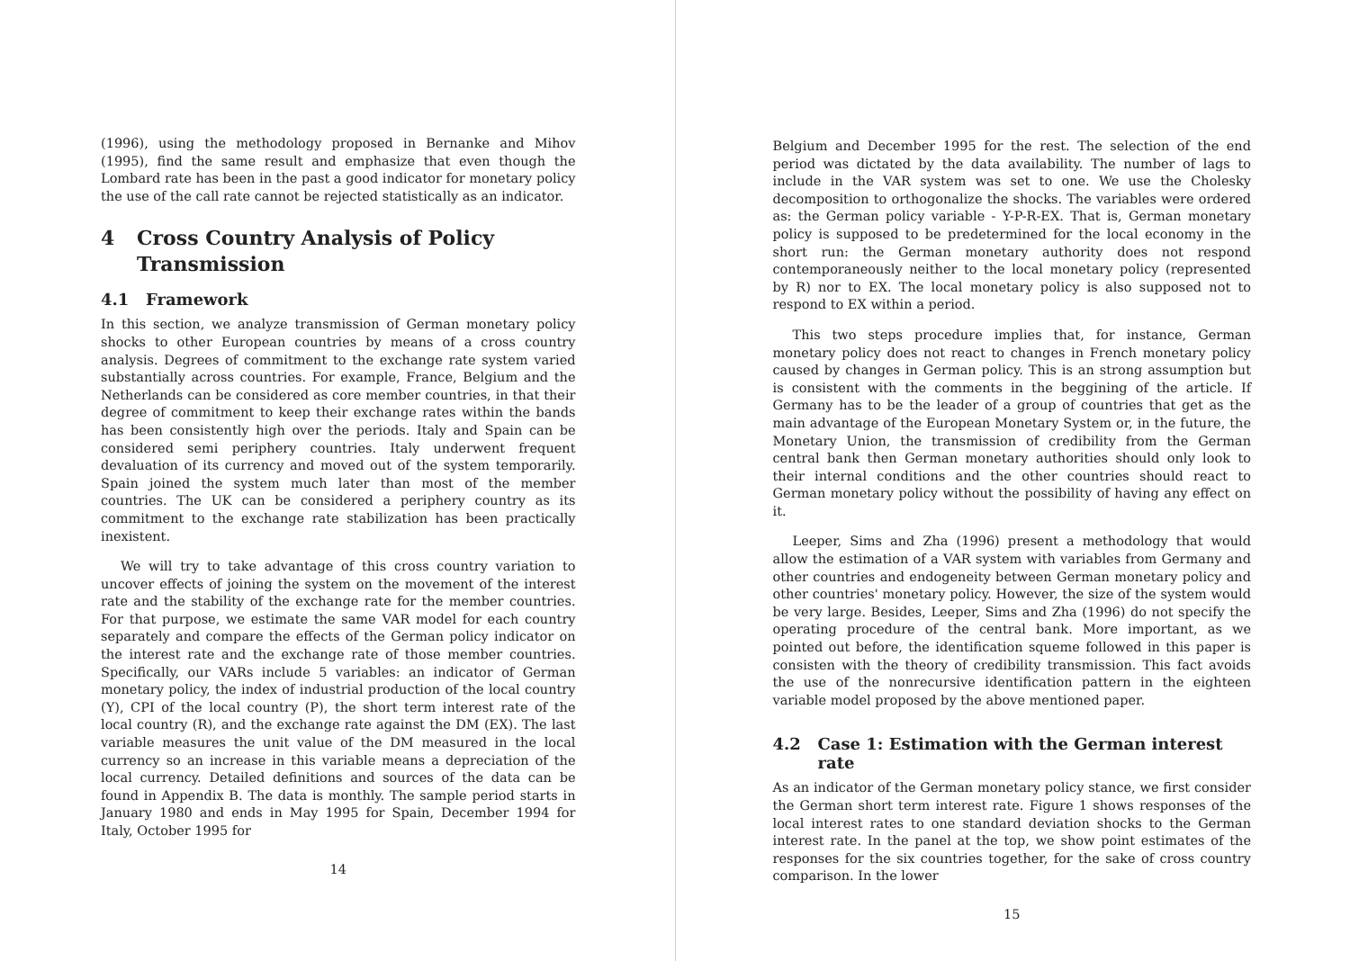(1996), using the methodology proposed in Bernanke and Mihov (1995), find the same result and emphasize that even though the Lombard rate has been in the past a good indicator for monetary policy the use of the call rate cannot be rejected statistically as an indicator.
4 Cross Country Analysis of Policy Transmission
4.1 Framework
In this section, we analyze transmission of German monetary policy shocks to other European countries by means of a cross country analysis. Degrees of commitment to the exchange rate system varied substantially across countries. For example, France, Belgium and the Netherlands can be considered as core member countries, in that their degree of commitment to keep their exchange rates within the bands has been consistently high over the periods. Italy and Spain can be considered semi periphery countries. Italy underwent frequent devaluation of its currency and moved out of the system temporarily. Spain joined the system much later than most of the member countries. The UK can be considered a periphery country as its commitment to the exchange rate stabilization has been practically inexistent.
We will try to take advantage of this cross country variation to uncover effects of joining the system on the movement of the interest rate and the stability of the exchange rate for the member countries. For that purpose, we estimate the same VAR model for each country separately and compare the effects of the German policy indicator on the interest rate and the exchange rate of those member countries. Specifically, our VARs include 5 variables: an indicator of German monetary policy, the index of industrial production of the local country (Y), CPI of the local country (P), the short term interest rate of the local country (R), and the exchange rate against the DM (EX). The last variable measures the unit value of the DM measured in the local currency so an increase in this variable means a depreciation of the local currency. Detailed definitions and sources of the data can be found in Appendix B. The data is monthly. The sample period starts in January 1980 and ends in May 1995 for Spain, December 1994 for Italy, October 1995 for
14
Belgium and December 1995 for the rest. The selection of the end period was dictated by the data availability. The number of lags to include in the VAR system was set to one. We use the Cholesky decomposition to orthogonalize the shocks. The variables were ordered as: the German policy variable - Y-P-R-EX. That is, German monetary policy is supposed to be predetermined for the local economy in the short run: the German monetary authority does not respond contemporaneously neither to the local monetary policy (represented by R) nor to EX. The local monetary policy is also supposed not to respond to EX within a period.
This two steps procedure implies that, for instance, German monetary policy does not react to changes in French monetary policy caused by changes in German policy. This is an strong assumption but is consistent with the comments in the beggining of the article. If Germany has to be the leader of a group of countries that get as the main advantage of the European Monetary System or, in the future, the Monetary Union, the transmission of credibility from the German central bank then German monetary authorities should only look to their internal conditions and the other countries should react to German monetary policy without the possibility of having any effect on it.
Leeper, Sims and Zha (1996) present a methodology that would allow the estimation of a VAR system with variables from Germany and other countries and endogeneity between German monetary policy and other countries' monetary policy. However, the size of the system would be very large. Besides, Leeper, Sims and Zha (1996) do not specify the operating procedure of the central bank. More important, as we pointed out before, the identification squeme followed in this paper is consisten with the theory of credibility transmission. This fact avoids the use of the nonrecursive identification pattern in the eighteen variable model proposed by the above mentioned paper.
4.2 Case 1: Estimation with the German interest rate
As an indicator of the German monetary policy stance, we first consider the German short term interest rate. Figure 1 shows responses of the local interest rates to one standard deviation shocks to the German interest rate. In the panel at the top, we show point estimates of the responses for the six countries together, for the sake of cross country comparison. In the lower
15